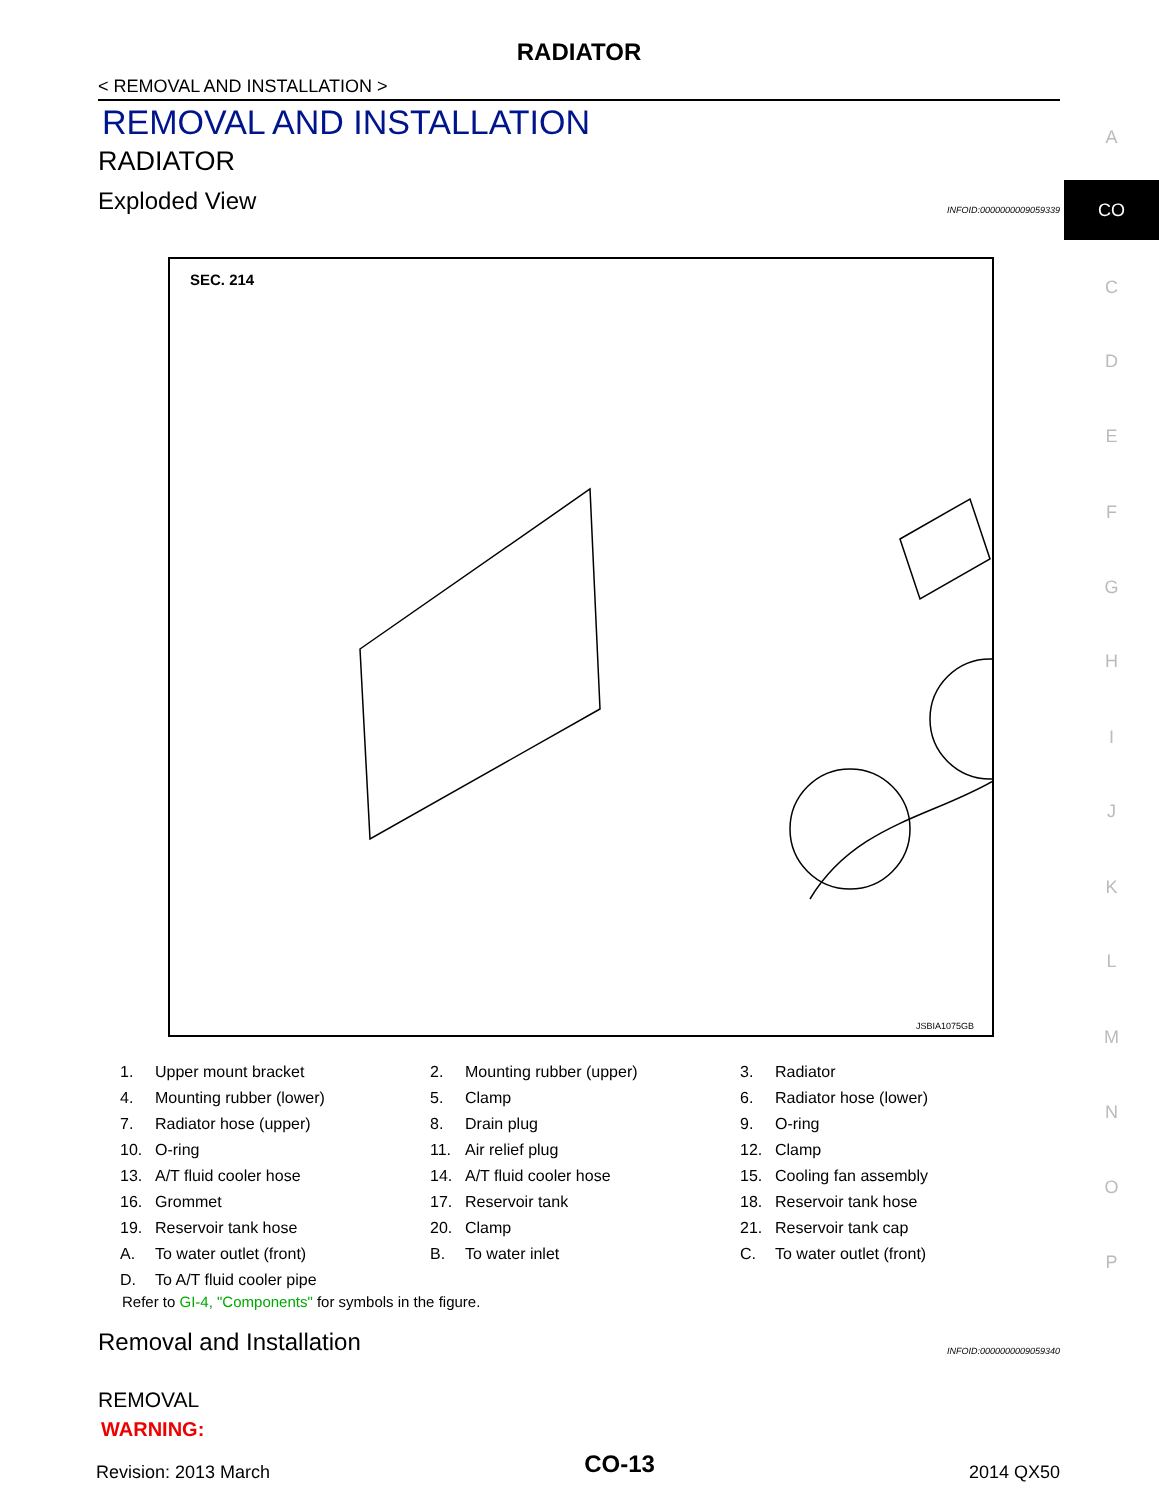RADIATOR
< REMOVAL AND INSTALLATION >
REMOVAL AND INSTALLATION
RADIATOR
Exploded View
INFOID:0000000009059339
SEC. 214
JSBIA1075GB
| 1. | Upper mount bracket | 2. | Mounting rubber (upper) | 3. | Radiator |
| 4. | Mounting rubber (lower) | 5. | Clamp | 6. | Radiator hose (lower) |
| 7. | Radiator hose (upper) | 8. | Drain plug | 9. | O-ring |
| 10. | O-ring | 11. | Air relief plug | 12. | Clamp |
| 13. | A/T fluid cooler hose | 14. | A/T fluid cooler hose | 15. | Cooling fan assembly |
| 16. | Grommet | 17. | Reservoir tank | 18. | Reservoir tank hose |
| 19. | Reservoir tank hose | 20. | Clamp | 21. | Reservoir tank cap |
| A. | To water outlet (front) | B. | To water inlet | C. | To water outlet (front) |
| D. | To A/T fluid cooler pipe | | | | |
Refer to GI-4, "Components" for symbols in the figure.
Removal and Installation
INFOID:0000000009059340
REMOVAL
WARNING:
Revision: 2013 March CO-13 2014 QX50
A
CO
C
D
E
F
G
H
I
J
K
L
M
N
O
P